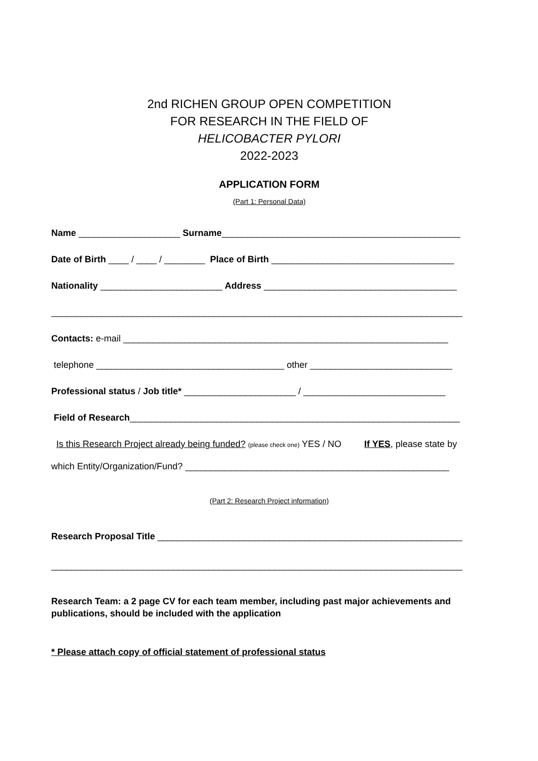2nd RICHEN GROUP OPEN COMPETITION
FOR RESEARCH IN THE FIELD OF
HELICOBACTER PYLORI
2022-2023
APPLICATION FORM
(Part 1: Personal Data)
Name ____________________ Surname_______________________________________________
Date of Birth ____ / ____ / ________ Place of Birth ____________________________________
Nationality ________________________ Address ______________________________________
_________________________________________________________________________________
Contacts: e-mail ________________________________________________________________
telephone _____________________________________ other ____________________________
Professional status / Job title* ______________________ / ____________________________
Field of Research_________________________________________________________________
Is this Research Project already being funded? (please check one) YES / NO If YES, please state by
which Entity/Organization/Fund? ____________________________________________________
(Part 2: Research Project information)
Research Proposal Title ____________________________________________________________
_________________________________________________________________________________
Research Team: a 2 page CV for each team member, including past major achievements and publications, should be included with the application
* Please attach copy of official statement of professional status